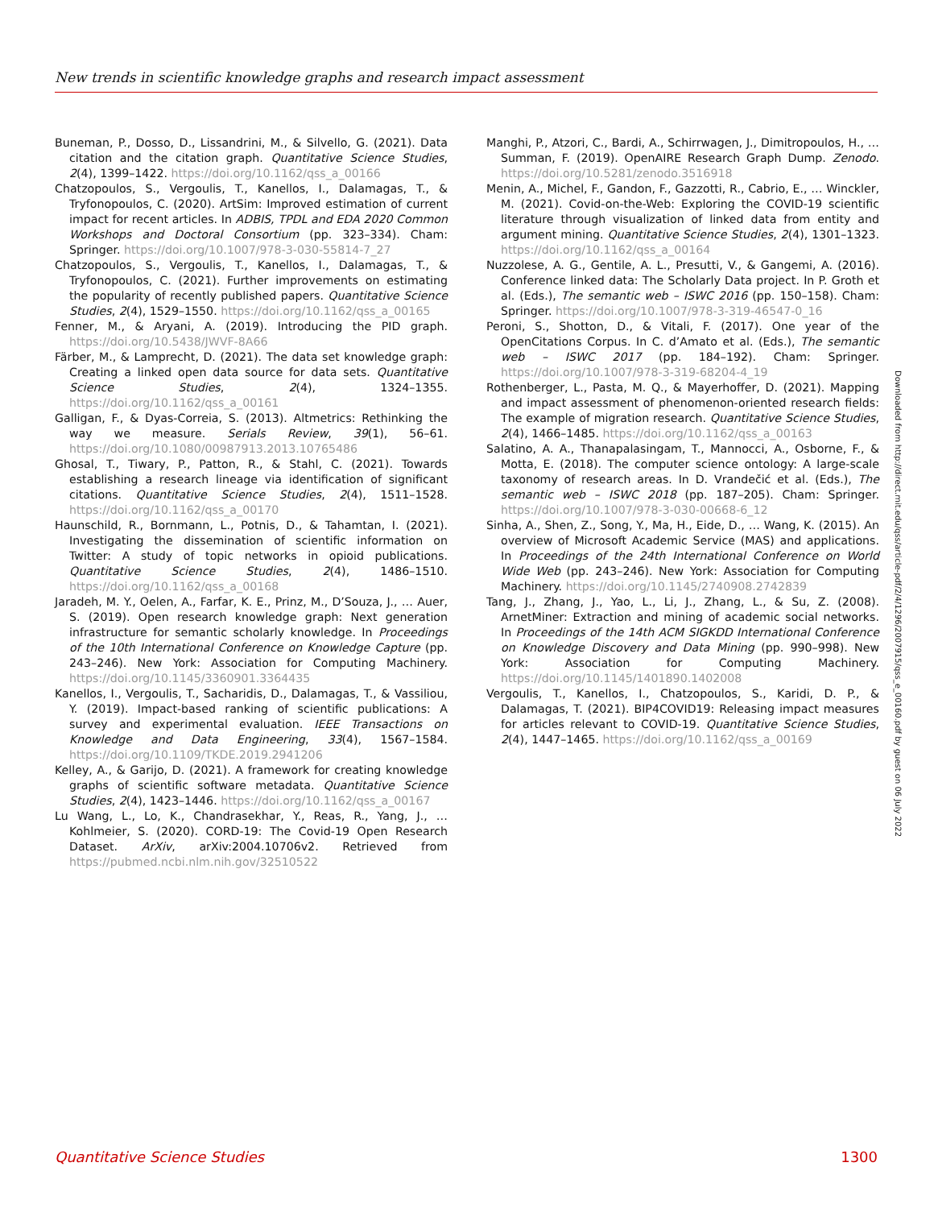New trends in scientific knowledge graphs and research impact assessment
Buneman, P., Dosso, D., Lissandrini, M., & Silvello, G. (2021). Data citation and the citation graph. Quantitative Science Studies, 2(4), 1399–1422. https://doi.org/10.1162/qss_a_00166
Chatzopoulos, S., Vergoulis, T., Kanellos, I., Dalamagas, T., & Tryfonopoulos, C. (2020). ArtSim: Improved estimation of current impact for recent articles. In ADBIS, TPDL and EDA 2020 Common Workshops and Doctoral Consortium (pp. 323–334). Cham: Springer. https://doi.org/10.1007/978-3-030-55814-7_27
Chatzopoulos, S., Vergoulis, T., Kanellos, I., Dalamagas, T., & Tryfonopoulos, C. (2021). Further improvements on estimating the popularity of recently published papers. Quantitative Science Studies, 2(4), 1529–1550. https://doi.org/10.1162/qss_a_00165
Fenner, M., & Aryani, A. (2019). Introducing the PID graph. https://doi.org/10.5438/JWVF-8A66
Färber, M., & Lamprecht, D. (2021). The data set knowledge graph: Creating a linked open data source for data sets. Quantitative Science Studies, 2(4), 1324–1355. https://doi.org/10.1162/qss_a_00161
Galligan, F., & Dyas-Correia, S. (2013). Altmetrics: Rethinking the way we measure. Serials Review, 39(1), 56–61. https://doi.org/10.1080/00987913.2013.10765486
Ghosal, T., Tiwary, P., Patton, R., & Stahl, C. (2021). Towards establishing a research lineage via identification of significant citations. Quantitative Science Studies, 2(4), 1511–1528. https://doi.org/10.1162/qss_a_00170
Haunschild, R., Bornmann, L., Potnis, D., & Tahamtan, I. (2021). Investigating the dissemination of scientific information on Twitter: A study of topic networks in opioid publications. Quantitative Science Studies, 2(4), 1486–1510. https://doi.org/10.1162/qss_a_00168
Jaradeh, M. Y., Oelen, A., Farfar, K. E., Prinz, M., D’Souza, J., … Auer, S. (2019). Open research knowledge graph: Next generation infrastructure for semantic scholarly knowledge. In Proceedings of the 10th International Conference on Knowledge Capture (pp. 243–246). New York: Association for Computing Machinery. https://doi.org/10.1145/3360901.3364435
Kanellos, I., Vergoulis, T., Sacharidis, D., Dalamagas, T., & Vassiliou, Y. (2019). Impact-based ranking of scientific publications: A survey and experimental evaluation. IEEE Transactions on Knowledge and Data Engineering, 33(4), 1567–1584. https://doi.org/10.1109/TKDE.2019.2941206
Kelley, A., & Garijo, D. (2021). A framework for creating knowledge graphs of scientific software metadata. Quantitative Science Studies, 2(4), 1423–1446. https://doi.org/10.1162/qss_a_00167
Lu Wang, L., Lo, K., Chandrasekhar, Y., Reas, R., Yang, J., … Kohlmeier, S. (2020). CORD-19: The Covid-19 Open Research Dataset. ArXiv, arXiv:2004.10706v2. Retrieved from https://pubmed.ncbi.nlm.nih.gov/32510522
Manghi, P., Atzori, C., Bardi, A., Schirrwagen, J., Dimitropoulos, H., … Summan, F. (2019). OpenAIRE Research Graph Dump. Zenodo. https://doi.org/10.5281/zenodo.3516918
Menin, A., Michel, F., Gandon, F., Gazzotti, R., Cabrio, E., … Winckler, M. (2021). Covid-on-the-Web: Exploring the COVID-19 scientific literature through visualization of linked data from entity and argument mining. Quantitative Science Studies, 2(4), 1301–1323. https://doi.org/10.1162/qss_a_00164
Nuzzolese, A. G., Gentile, A. L., Presutti, V., & Gangemi, A. (2016). Conference linked data: The Scholarly Data project. In P. Groth et al. (Eds.), The semantic web – ISWC 2016 (pp. 150–158). Cham: Springer. https://doi.org/10.1007/978-3-319-46547-0_16
Peroni, S., Shotton, D., & Vitali, F. (2017). One year of the OpenCitations Corpus. In C. d’Amato et al. (Eds.), The semantic web – ISWC 2017 (pp. 184–192). Cham: Springer. https://doi.org/10.1007/978-3-319-68204-4_19
Rothenberger, L., Pasta, M. Q., & Mayerhoffer, D. (2021). Mapping and impact assessment of phenomenon-oriented research fields: The example of migration research. Quantitative Science Studies, 2(4), 1466–1485. https://doi.org/10.1162/qss_a_00163
Salatino, A. A., Thanapalasingam, T., Mannocci, A., Osborne, F., & Motta, E. (2018). The computer science ontology: A large-scale taxonomy of research areas. In D. Vrandečić et al. (Eds.), The semantic web – ISWC 2018 (pp. 187–205). Cham: Springer. https://doi.org/10.1007/978-3-030-00668-6_12
Sinha, A., Shen, Z., Song, Y., Ma, H., Eide, D., … Wang, K. (2015). An overview of Microsoft Academic Service (MAS) and applications. In Proceedings of the 24th International Conference on World Wide Web (pp. 243–246). New York: Association for Computing Machinery. https://doi.org/10.1145/2740908.2742839
Tang, J., Zhang, J., Yao, L., Li, J., Zhang, L., & Su, Z. (2008). ArnetMiner: Extraction and mining of academic social networks. In Proceedings of the 14th ACM SIGKDD International Conference on Knowledge Discovery and Data Mining (pp. 990–998). New York: Association for Computing Machinery. https://doi.org/10.1145/1401890.1402008
Vergoulis, T., Kanellos, I., Chatzopoulos, S., Karidi, D. P., & Dalamagas, T. (2021). BIP4COVID19: Releasing impact measures for articles relevant to COVID-19. Quantitative Science Studies, 2(4), 1447–1465. https://doi.org/10.1162/qss_a_00169
Downloaded from http://direct.mit.edu/qss/article-pdf/2/4/1296/2007915/qss_e_00160.pdf by guest on 06 July 2022
Quantitative Science Studies 1300